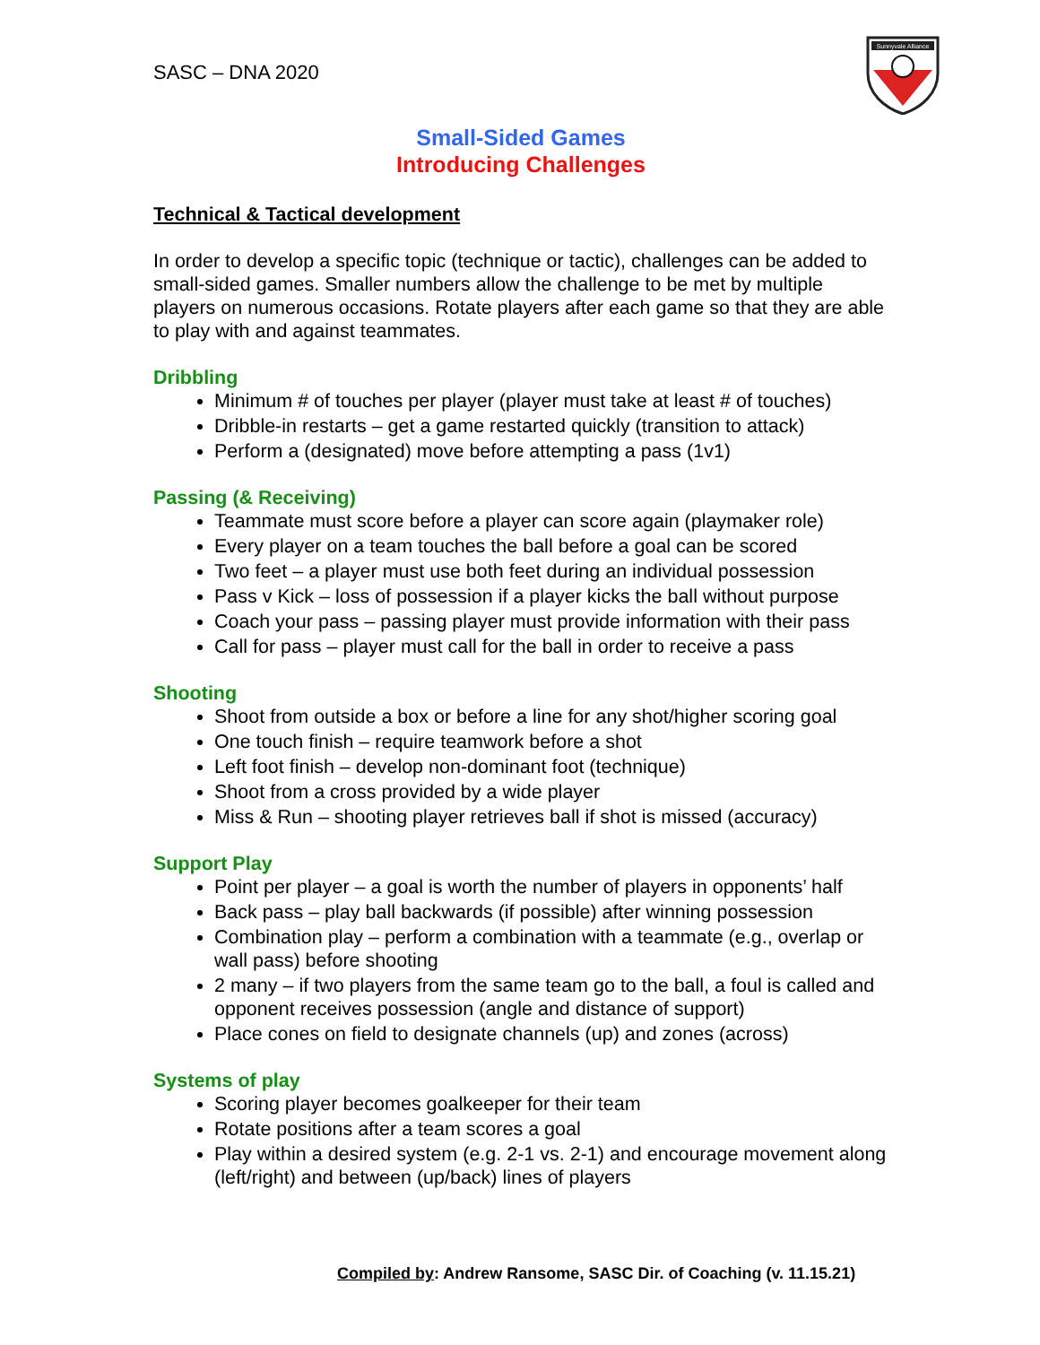SASC – DNA 2020
Sunnyvale Alliance
Small-Sided Games
Introducing Challenges
Technical & Tactical development
In order to develop a specific topic (technique or tactic), challenges can be added to small-sided games. Smaller numbers allow the challenge to be met by multiple players on numerous occasions. Rotate players after each game so that they are able to play with and against teammates.
Dribbling
Minimum # of touches per player (player must take at least # of touches)
Dribble-in restarts – get a game restarted quickly (transition to attack)
Perform a (designated) move before attempting a pass (1v1)
Passing (& Receiving)
Teammate must score before a player can score again (playmaker role)
Every player on a team touches the ball before a goal can be scored
Two feet – a player must use both feet during an individual possession
Pass v Kick – loss of possession if a player kicks the ball without purpose
Coach your pass – passing player must provide information with their pass
Call for pass – player must call for the ball in order to receive a pass
Shooting
Shoot from outside a box or before a line for any shot/higher scoring goal
One touch finish – require teamwork before a shot
Left foot finish – develop non-dominant foot (technique)
Shoot from a cross provided by a wide player
Miss & Run – shooting player retrieves ball if shot is missed (accuracy)
Support Play
Point per player – a goal is worth the number of players in opponents’ half
Back pass – play ball backwards (if possible) after winning possession
Combination play – perform a combination with a teammate (e.g., overlap or wall pass) before shooting
2 many – if two players from the same team go to the ball, a foul is called and opponent receives possession (angle and distance of support)
Place cones on field to designate channels (up) and zones (across)
Systems of play
Scoring player becomes goalkeeper for their team
Rotate positions after a team scores a goal
Play within a desired system (e.g. 2-1 vs. 2-1) and encourage movement along (left/right) and between (up/back) lines of players
Compiled by: Andrew Ransome, SASC Dir. of Coaching (v. 11.15.21)